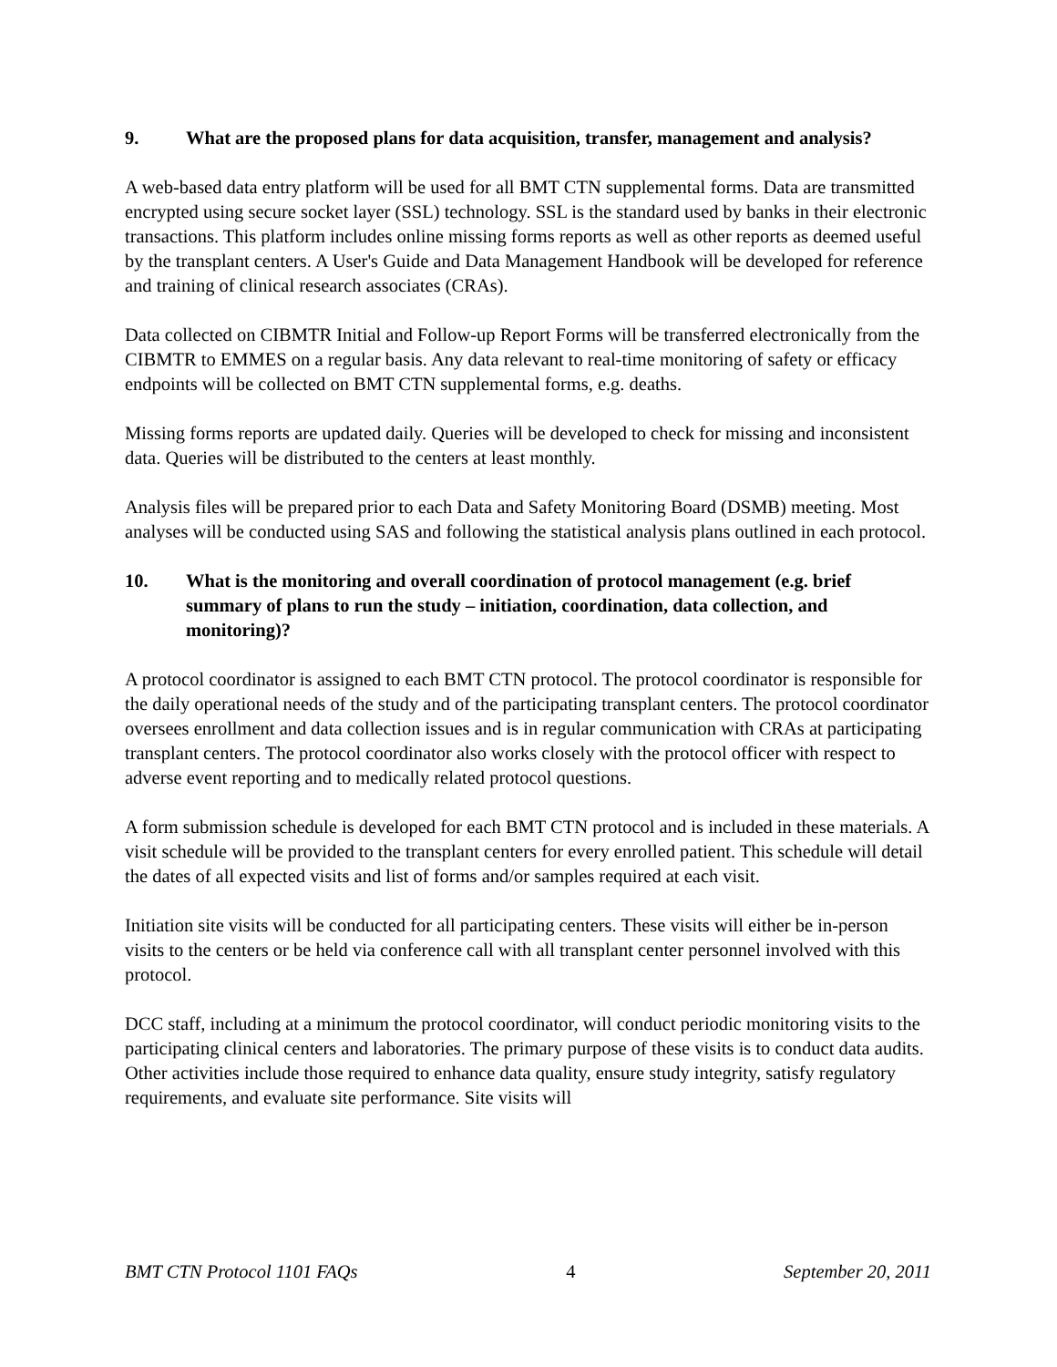9. What are the proposed plans for data acquisition, transfer, management and analysis?
A web-based data entry platform will be used for all BMT CTN supplemental forms. Data are transmitted encrypted using secure socket layer (SSL) technology. SSL is the standard used by banks in their electronic transactions. This platform includes online missing forms reports as well as other reports as deemed useful by the transplant centers. A User's Guide and Data Management Handbook will be developed for reference and training of clinical research associates (CRAs).
Data collected on CIBMTR Initial and Follow-up Report Forms will be transferred electronically from the CIBMTR to EMMES on a regular basis. Any data relevant to real-time monitoring of safety or efficacy endpoints will be collected on BMT CTN supplemental forms, e.g. deaths.
Missing forms reports are updated daily. Queries will be developed to check for missing and inconsistent data. Queries will be distributed to the centers at least monthly.
Analysis files will be prepared prior to each Data and Safety Monitoring Board (DSMB) meeting. Most analyses will be conducted using SAS and following the statistical analysis plans outlined in each protocol.
10. What is the monitoring and overall coordination of protocol management (e.g. brief summary of plans to run the study – initiation, coordination, data collection, and monitoring)?
A protocol coordinator is assigned to each BMT CTN protocol. The protocol coordinator is responsible for the daily operational needs of the study and of the participating transplant centers. The protocol coordinator oversees enrollment and data collection issues and is in regular communication with CRAs at participating transplant centers. The protocol coordinator also works closely with the protocol officer with respect to adverse event reporting and to medically related protocol questions.
A form submission schedule is developed for each BMT CTN protocol and is included in these materials. A visit schedule will be provided to the transplant centers for every enrolled patient. This schedule will detail the dates of all expected visits and list of forms and/or samples required at each visit.
Initiation site visits will be conducted for all participating centers. These visits will either be in-person visits to the centers or be held via conference call with all transplant center personnel involved with this protocol.
DCC staff, including at a minimum the protocol coordinator, will conduct periodic monitoring visits to the participating clinical centers and laboratories. The primary purpose of these visits is to conduct data audits. Other activities include those required to enhance data quality, ensure study integrity, satisfy regulatory requirements, and evaluate site performance. Site visits will
BMT CTN Protocol 1101 FAQs 4 September 20, 2011